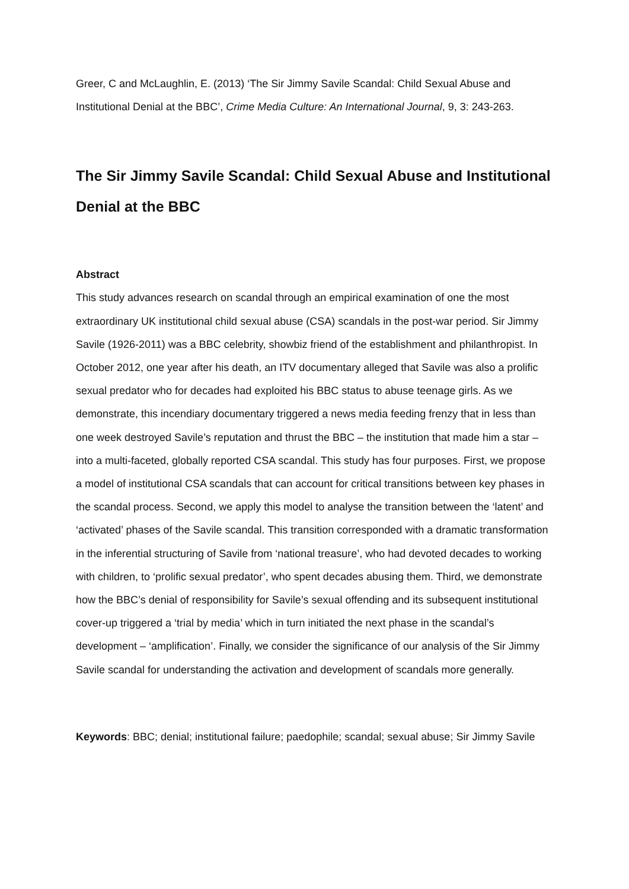Greer, C and McLaughlin, E. (2013) ‘The Sir Jimmy Savile Scandal: Child Sexual Abuse and Institutional Denial at the BBC’, Crime Media Culture: An International Journal, 9, 3: 243-263.
The Sir Jimmy Savile Scandal: Child Sexual Abuse and Institutional Denial at the BBC
Abstract
This study advances research on scandal through an empirical examination of one the most extraordinary UK institutional child sexual abuse (CSA) scandals in the post-war period. Sir Jimmy Savile (1926-2011) was a BBC celebrity, showbiz friend of the establishment and philanthropist. In October 2012, one year after his death, an ITV documentary alleged that Savile was also a prolific sexual predator who for decades had exploited his BBC status to abuse teenage girls. As we demonstrate, this incendiary documentary triggered a news media feeding frenzy that in less than one week destroyed Savile’s reputation and thrust the BBC – the institution that made him a star – into a multi-faceted, globally reported CSA scandal. This study has four purposes. First, we propose a model of institutional CSA scandals that can account for critical transitions between key phases in the scandal process. Second, we apply this model to analyse the transition between the ‘latent’ and ‘activated’ phases of the Savile scandal. This transition corresponded with a dramatic transformation in the inferential structuring of Savile from ‘national treasure’, who had devoted decades to working with children, to ‘prolific sexual predator’, who spent decades abusing them. Third, we demonstrate how the BBC’s denial of responsibility for Savile’s sexual offending and its subsequent institutional cover-up triggered a ‘trial by media’ which in turn initiated the next phase in the scandal’s development – ‘amplification’. Finally, we consider the significance of our analysis of the Sir Jimmy Savile scandal for understanding the activation and development of scandals more generally.
Keywords: BBC; denial; institutional failure; paedophile; scandal; sexual abuse; Sir Jimmy Savile